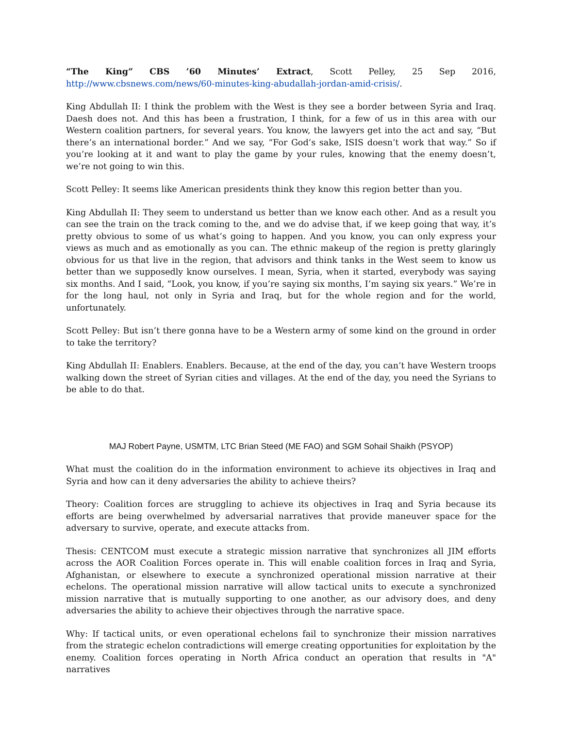“The King” CBS ’60 Minutes’ Extract, Scott Pelley, 25 Sep 2016,
http://www.cbsnews.com/news/60-minutes-king-abudallah-jordan-amid-crisis/.
King Abdullah II: I think the problem with the West is they see a border between Syria and Iraq. Daesh does not. And this has been a frustration, I think, for a few of us in this area with our Western coalition partners, for several years. You know, the lawyers get into the act and say, “But there’s an international border.” And we say, “For God’s sake, ISIS doesn’t work that way.” So if you’re looking at it and want to play the game by your rules, knowing that the enemy doesn’t, we’re not going to win this.
Scott Pelley: It seems like American presidents think they know this region better than you.
King Abdullah II: They seem to understand us better than we know each other. And as a result you can see the train on the track coming to the, and we do advise that, if we keep going that way, it’s pretty obvious to some of us what’s going to happen. And you know, you can only express your views as much and as emotionally as you can. The ethnic makeup of the region is pretty glaringly obvious for us that live in the region, that advisors and think tanks in the West seem to know us better than we supposedly know ourselves. I mean, Syria, when it started, everybody was saying six months. And I said, “Look, you know, if you’re saying six months, I’m saying six years.” We’re in for the long haul, not only in Syria and Iraq, but for the whole region and for the world, unfortunately.
Scott Pelley: But isn’t there gonna have to be a Western army of some kind on the ground in order to take the territory?
King Abdullah II: Enablers. Enablers. Because, at the end of the day, you can’t have Western troops walking down the street of Syrian cities and villages. At the end of the day, you need the Syrians to be able to do that.
MAJ Robert Payne, USMTM, LTC Brian Steed (ME FAO) and SGM Sohail Shaikh (PSYOP)
What must the coalition do in the information environment to achieve its objectives in Iraq and Syria and how can it deny adversaries the ability to achieve theirs?
Theory: Coalition forces are struggling to achieve its objectives in Iraq and Syria because its efforts are being overwhelmed by adversarial narratives that provide maneuver space for the adversary to survive, operate, and execute attacks from.
Thesis: CENTCOM must execute a strategic mission narrative that synchronizes all JIM efforts across the AOR Coalition Forces operate in. This will enable coalition forces in Iraq and Syria, Afghanistan, or elsewhere to execute a synchronized operational mission narrative at their echelons. The operational mission narrative will allow tactical units to execute a synchronized mission narrative that is mutually supporting to one another, as our advisory does, and deny adversaries the ability to achieve their objectives through the narrative space.
Why: If tactical units, or even operational echelons fail to synchronize their mission narratives from the strategic echelon contradictions will emerge creating opportunities for exploitation by the enemy. Coalition forces operating in North Africa conduct an operation that results in "A" narratives